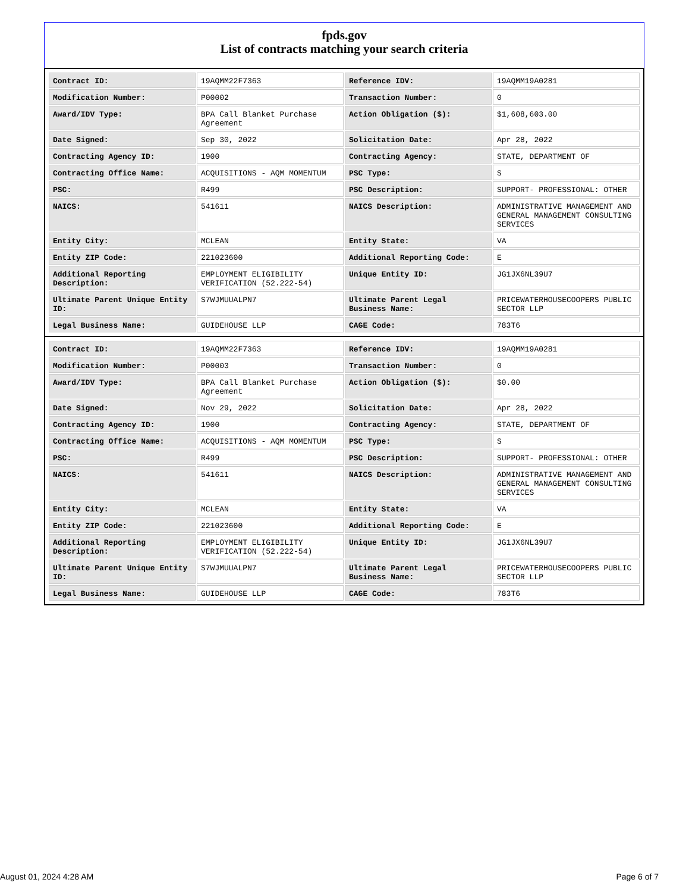fpds.gov
List of contracts matching your search criteria
| Contract ID: | 19AQMM22F7363 | Reference IDV: | 19AQMM19A0281 |
| Modification Number: | P00002 | Transaction Number: | 0 |
| Award/IDV Type: | BPA Call Blanket Purchase Agreement | Action Obligation ($): | $1,608,603.00 |
| Date Signed: | Sep 30, 2022 | Solicitation Date: | Apr 28, 2022 |
| Contracting Agency ID: | 1900 | Contracting Agency: | STATE, DEPARTMENT OF |
| Contracting Office Name: | ACQUISITIONS - AQM MOMENTUM | PSC Type: | S |
| PSC: | R499 | PSC Description: | SUPPORT- PROFESSIONAL: OTHER |
| NAICS: | 541611 | NAICS Description: | ADMINISTRATIVE MANAGEMENT AND GENERAL MANAGEMENT CONSULTING SERVICES |
| Entity City: | MCLEAN | Entity State: | VA |
| Entity ZIP Code: | 221023600 | Additional Reporting Code: | E |
| Additional Reporting Description: | EMPLOYMENT ELIGIBILITY VERIFICATION (52.222-54) | Unique Entity ID: | JG1JX6NL39U7 |
| Ultimate Parent Unique Entity ID: | S7WJMUUALPN7 | Ultimate Parent Legal Business Name: | PRICEWATERHOUSECOOPERS PUBLIC SECTOR LLP |
| Legal Business Name: | GUIDEHOUSE LLP | CAGE Code: | 783T6 |
| Contract ID: | 19AQMM22F7363 | Reference IDV: | 19AQMM19A0281 |
| Modification Number: | P00003 | Transaction Number: | 0 |
| Award/IDV Type: | BPA Call Blanket Purchase Agreement | Action Obligation ($): | $0.00 |
| Date Signed: | Nov 29, 2022 | Solicitation Date: | Apr 28, 2022 |
| Contracting Agency ID: | 1900 | Contracting Agency: | STATE, DEPARTMENT OF |
| Contracting Office Name: | ACQUISITIONS - AQM MOMENTUM | PSC Type: | S |
| PSC: | R499 | PSC Description: | SUPPORT- PROFESSIONAL: OTHER |
| NAICS: | 541611 | NAICS Description: | ADMINISTRATIVE MANAGEMENT AND GENERAL MANAGEMENT CONSULTING SERVICES |
| Entity City: | MCLEAN | Entity State: | VA |
| Entity ZIP Code: | 221023600 | Additional Reporting Code: | E |
| Additional Reporting Description: | EMPLOYMENT ELIGIBILITY VERIFICATION (52.222-54) | Unique Entity ID: | JG1JX6NL39U7 |
| Ultimate Parent Unique Entity ID: | S7WJMUUALPN7 | Ultimate Parent Legal Business Name: | PRICEWATERHOUSECOOPERS PUBLIC SECTOR LLP |
| Legal Business Name: | GUIDEHOUSE LLP | CAGE Code: | 783T6 |
August 01, 2024 4:28 AM Page 6 of 7